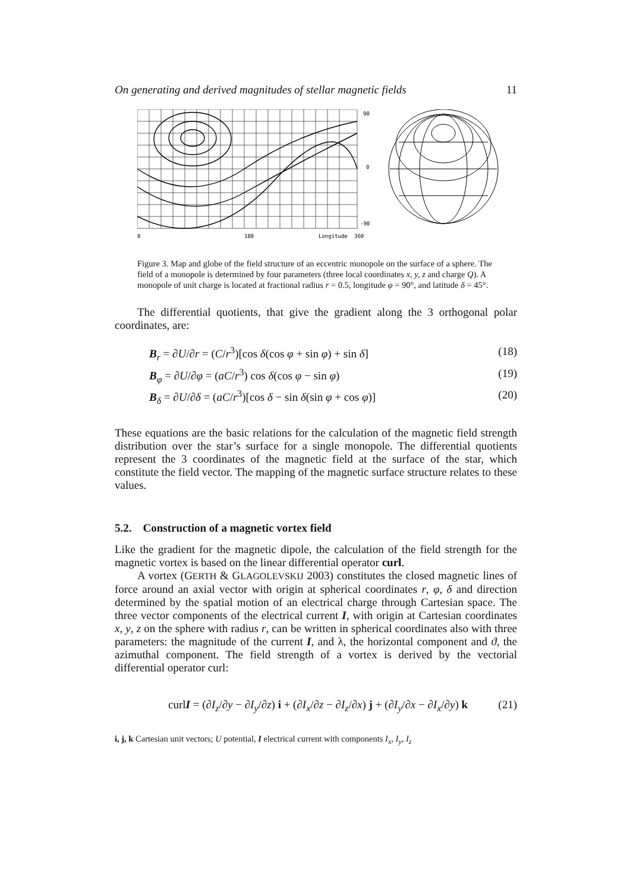On generating and derived magnitudes of stellar magnetic fields 11
90
0
-90
0
180
Longitude
360
Figure 3. Map and globe of the field structure of an eccentric monopole on the surface of a sphere. The field of a monopole is determined by four parameters (three local coordinates x, y, z and charge Q). A monopole of unit charge is located at fractional radius r = 0.5, longitude φ = 90°, and latitude δ = 45°.
The differential quotients, that give the gradient along the 3 orthogonal polar coordinates, are:
B<sub>r</sub> = ∂U/∂r = (C/r<sup>3</sup>)[cos δ(cos φ + sin φ) + sin δ] (18)
B<sub>φ</sub> = ∂U/∂φ = (aC/r<sup>3</sup>) cos δ(cos φ − sin φ) (19)
B<sub>δ</sub> = ∂U/∂δ = (aC/r<sup>3</sup>)[cos δ − sin δ(sin φ + cos φ)] (20)
These equations are the basic relations for the calculation of the magnetic field strength distribution over the star’s surface for a single monopole. The differential quotients represent the 3 coordinates of the magnetic field at the surface of the star, which constitute the field vector. The mapping of the magnetic surface structure relates to these values.
5.2. Construction of a magnetic vortex field
Like the gradient for the magnetic dipole, the calculation of the field strength for the magnetic vortex is based on the linear differential operator curl.
A vortex (GERTH & GLAGOLEVSKIJ 2003) constitutes the closed magnetic lines of force around an axial vector with origin at spherical coordinates r, φ, δ and direction determined by the spatial motion of an electrical charge through Cartesian space. The three vector components of the electrical current I, with origin at Cartesian coordinates x, y, z on the sphere with radius r, can be written in spherical coordinates also with three parameters: the magnitude of the current I, and λ, the horizontal component and ϑ, the azimuthal component. The field strength of a vortex is derived by the vectorial differential operator curl:
curlI = (∂I<sub>z</sub>/∂y − ∂I<sub>y</sub>/∂z) i + (∂I<sub>x</sub>/∂z − ∂I<sub>z</sub>/∂x) j + (∂I<sub>y</sub>/∂x − ∂I<sub>x</sub>/∂y) k (21)
i, j, k Cartesian unit vectors; U potential, I electrical current with components I<sub>x</sub>, I<sub>y</sub>, I<sub>z</sub>